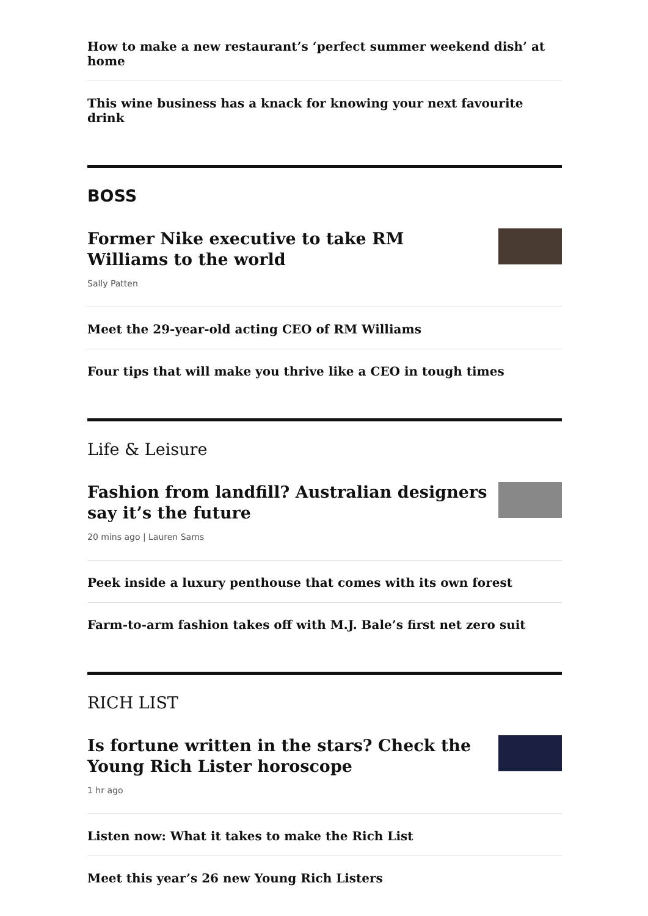How to make a new restaurant’s ‘perfect summer weekend dish’ at home
This wine business has a knack for knowing your next favourite drink
BOSS
Former Nike executive to take RM Williams to the world
Sally Patten
Meet the 29-year-old acting CEO of RM Williams
Four tips that will make you thrive like a CEO in tough times
Life & Leisure
Fashion from landfill? Australian designers say it’s the future
20 mins ago | Lauren Sams
Peek inside a luxury penthouse that comes with its own forest
Farm-to-arm fashion takes off with M.J. Bale’s first net zero suit
RICH LIST
Is fortune written in the stars? Check the Young Rich Lister horoscope
1 hr ago
Listen now: What it takes to make the Rich List
Meet this year’s 26 new Young Rich Listers